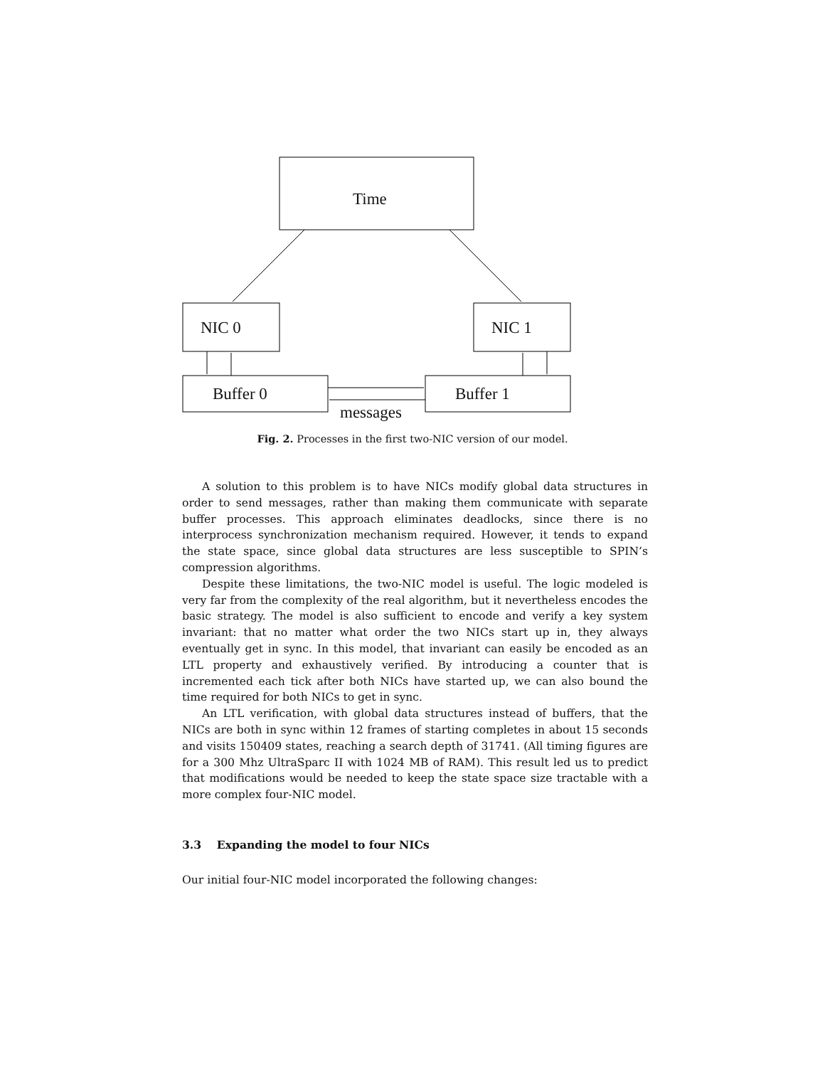Time
NIC 0 NIC 1
Buffer 0 Buffer 1
messages
Fig. 2. Processes in the first two-NIC version of our model.
A solution to this problem is to have NICs modify global data structures in order to send messages, rather than making them communicate with separate buffer processes. This approach eliminates deadlocks, since there is no interprocess synchronization mechanism required. However, it tends to expand the state space, since global data structures are less susceptible to SPIN’s compression algorithms.
Despite these limitations, the two-NIC model is useful. The logic modeled is very far from the complexity of the real algorithm, but it nevertheless encodes the basic strategy. The model is also sufficient to encode and verify a key system invariant: that no matter what order the two NICs start up in, they always eventually get in sync. In this model, that invariant can easily be encoded as an LTL property and exhaustively verified. By introducing a counter that is incremented each tick after both NICs have started up, we can also bound the time required for both NICs to get in sync.
An LTL verification, with global data structures instead of buffers, that the NICs are both in sync within 12 frames of starting completes in about 15 seconds and visits 150409 states, reaching a search depth of 31741. (All timing figures are for a 300 Mhz UltraSparc II with 1024 MB of RAM). This result led us to predict that modifications would be needed to keep the state space size tractable with a more complex four-NIC model.
3.3 Expanding the model to four NICs
Our initial four-NIC model incorporated the following changes: